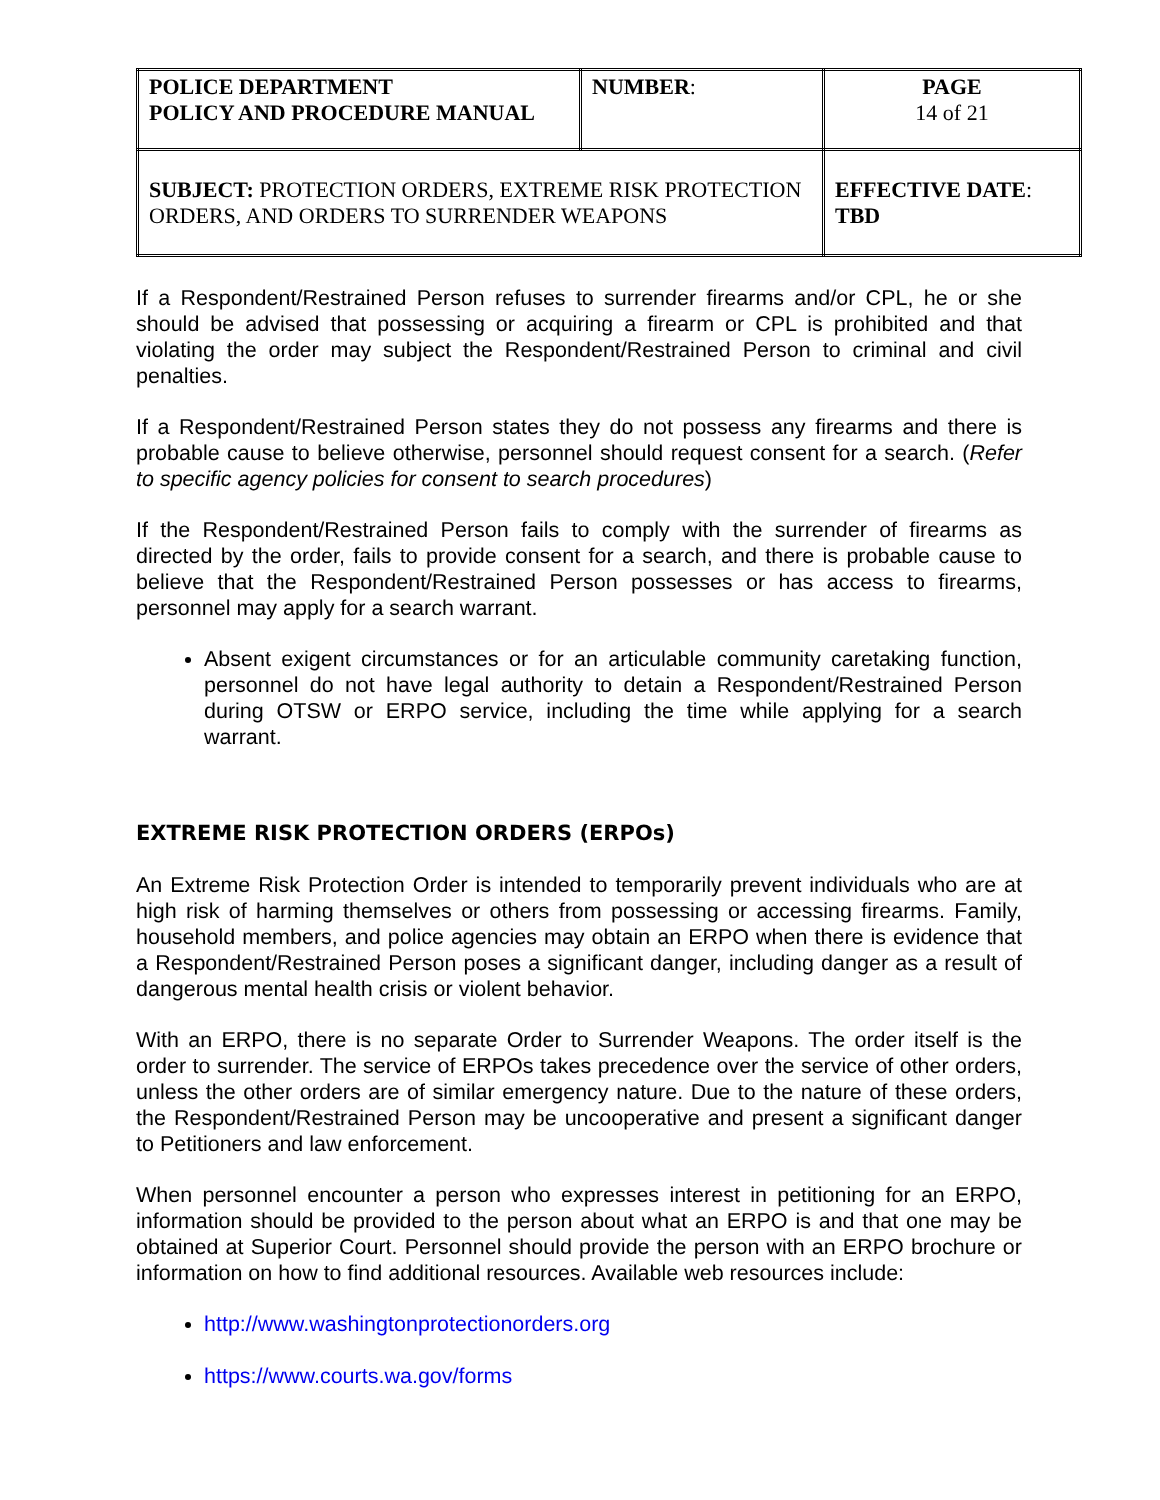| POLICE DEPARTMENT POLICY AND PROCEDURE MANUAL | NUMBER : | PAGE 14 of 21 |
| SUBJECT: PROTECTION ORDERS, EXTREME RISK PROTECTION ORDERS, AND ORDERS TO SURRENDER WEAPONS | | EFFECTIVE DATE : TBD |
If a Respondent/Restrained Person refuses to surrender firearms and/or CPL, he or she should be advised that possessing or acquiring a firearm or CPL is prohibited and that violating the order may subject the Respondent/Restrained Person to criminal and civil penalties.
If a Respondent/Restrained Person states they do not possess any firearms and there is probable cause to believe otherwise, personnel should request consent for a search. (Refer to specific agency policies for consent to search procedures)
If the Respondent/Restrained Person fails to comply with the surrender of firearms as directed by the order, fails to provide consent for a search, and there is probable cause to believe that the Respondent/Restrained Person possesses or has access to firearms, personnel may apply for a search warrant.
Absent exigent circumstances or for an articulable community caretaking function, personnel do not have legal authority to detain a Respondent/Restrained Person during OTSW or ERPO service, including the time while applying for a search warrant.
EXTREME RISK PROTECTION ORDERS (ERPOs)
An Extreme Risk Protection Order is intended to temporarily prevent individuals who are at high risk of harming themselves or others from possessing or accessing firearms. Family, household members, and police agencies may obtain an ERPO when there is evidence that a Respondent/Restrained Person poses a significant danger, including danger as a result of dangerous mental health crisis or violent behavior.
With an ERPO, there is no separate Order to Surrender Weapons. The order itself is the order to surrender. The service of ERPOs takes precedence over the service of other orders, unless the other orders are of similar emergency nature. Due to the nature of these orders, the Respondent/Restrained Person may be uncooperative and present a significant danger to Petitioners and law enforcement.
When personnel encounter a person who expresses interest in petitioning for an ERPO, information should be provided to the person about what an ERPO is and that one may be obtained at Superior Court. Personnel should provide the person with an ERPO brochure or information on how to find additional resources. Available web resources include:
http://www.washingtonprotectionorders.org
https://www.courts.wa.gov/forms